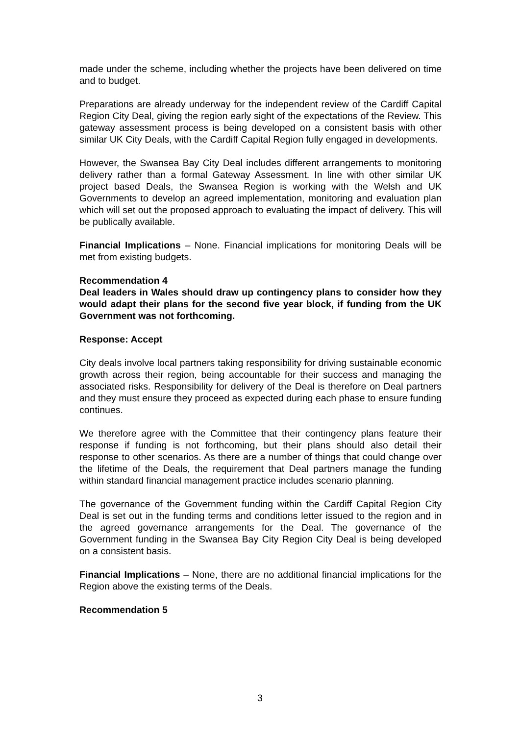made under the scheme, including whether the projects have been delivered on time and to budget.
Preparations are already underway for the independent review of the Cardiff Capital Region City Deal, giving the region early sight of the expectations of the Review. This gateway assessment process is being developed on a consistent basis with other similar UK City Deals, with the Cardiff Capital Region fully engaged in developments.
However, the Swansea Bay City Deal includes different arrangements to monitoring delivery rather than a formal Gateway Assessment. In line with other similar UK project based Deals, the Swansea Region is working with the Welsh and UK Governments to develop an agreed implementation, monitoring and evaluation plan which will set out the proposed approach to evaluating the impact of delivery. This will be publically available.
Financial Implications – None. Financial implications for monitoring Deals will be met from existing budgets.
Recommendation 4
Deal leaders in Wales should draw up contingency plans to consider how they would adapt their plans for the second five year block, if funding from the UK Government was not forthcoming.
Response: Accept
City deals involve local partners taking responsibility for driving sustainable economic growth across their region, being accountable for their success and managing the associated risks. Responsibility for delivery of the Deal is therefore on Deal partners and they must ensure they proceed as expected during each phase to ensure funding continues.
We therefore agree with the Committee that their contingency plans feature their response if funding is not forthcoming, but their plans should also detail their response to other scenarios. As there are a number of things that could change over the lifetime of the Deals, the requirement that Deal partners manage the funding within standard financial management practice includes scenario planning.
The governance of the Government funding within the Cardiff Capital Region City Deal is set out in the funding terms and conditions letter issued to the region and in the agreed governance arrangements for the Deal. The governance of the Government funding in the Swansea Bay City Region City Deal is being developed on a consistent basis.
Financial Implications – None, there are no additional financial implications for the Region above the existing terms of the Deals.
Recommendation 5
3